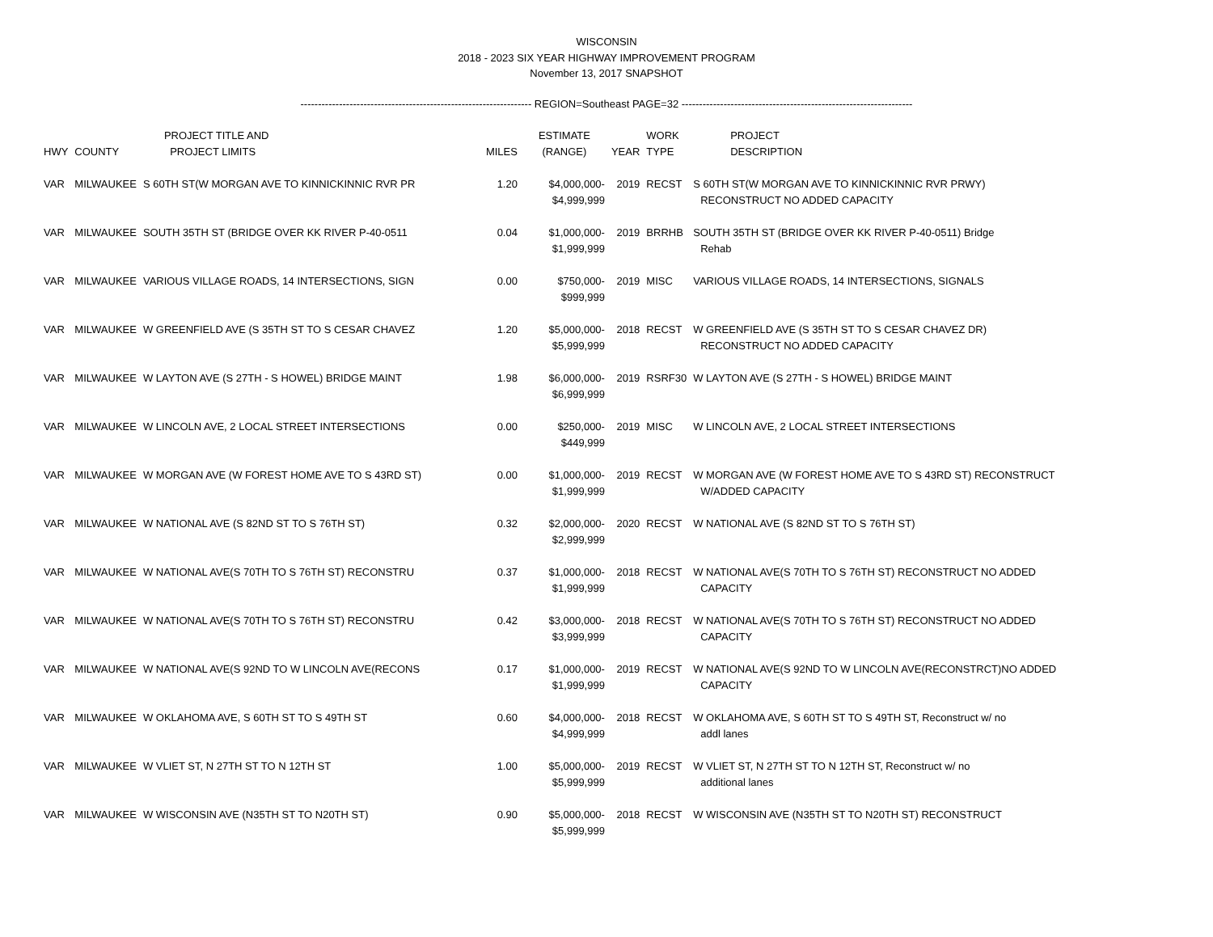WISCONSIN
2018 - 2023 SIX YEAR HIGHWAY IMPROVEMENT PROGRAM
November 13, 2017 SNAPSHOT
------------------------------------------------------------------ REGION=Southeast PAGE=32 ------------------------------------------------------------------
| HWY | COUNTY | PROJECT TITLE AND PROJECT LIMITS | MILES | ESTIMATE (RANGE) | YEAR | WORK TYPE | PROJECT DESCRIPTION |
| --- | --- | --- | --- | --- | --- | --- | --- |
| VAR | MILWAUKEE | S 60TH ST(W MORGAN AVE TO KINNICKINNIC RVR PR | 1.20 | $4,000,000- $4,999,999 | 2019 | RECST | S 60TH ST(W MORGAN AVE TO KINNICKINNIC RVR PRWY) RECONSTRUCT NO ADDED CAPACITY |
| VAR | MILWAUKEE | SOUTH 35TH ST (BRIDGE OVER KK RIVER P-40-0511 | 0.04 | $1,000,000- $1,999,999 | 2019 | BRRHB | SOUTH 35TH ST (BRIDGE OVER KK RIVER P-40-0511) Bridge Rehab |
| VAR | MILWAUKEE | VARIOUS VILLAGE ROADS, 14 INTERSECTIONS, SIGN | 0.00 | $750,000- $999,999 | 2019 | MISC | VARIOUS VILLAGE ROADS, 14 INTERSECTIONS, SIGNALS |
| VAR | MILWAUKEE | W GREENFIELD AVE (S 35TH ST TO S CESAR CHAVEZ | 1.20 | $5,000,000- $5,999,999 | 2018 | RECST | W GREENFIELD AVE (S 35TH ST TO S CESAR CHAVEZ DR) RECONSTRUCT NO ADDED CAPACITY |
| VAR | MILWAUKEE | W LAYTON AVE (S 27TH - S HOWEL) BRIDGE MAINT | 1.98 | $6,000,000- $6,999,999 | 2019 | RSRF30 | W LAYTON AVE (S 27TH - S HOWEL) BRIDGE MAINT |
| VAR | MILWAUKEE | W LINCOLN AVE, 2 LOCAL STREET INTERSECTIONS | 0.00 | $250,000- $449,999 | 2019 | MISC | W LINCOLN AVE, 2 LOCAL STREET INTERSECTIONS |
| VAR | MILWAUKEE | W MORGAN AVE (W FOREST HOME AVE TO S 43RD ST) | 0.00 | $1,000,000- $1,999,999 | 2019 | RECST | W MORGAN AVE (W FOREST HOME AVE TO S 43RD ST) RECONSTRUCT W/ADDED CAPACITY |
| VAR | MILWAUKEE | W NATIONAL AVE (S 82ND ST TO S 76TH ST) | 0.32 | $2,000,000- $2,999,999 | 2020 | RECST | W NATIONAL AVE (S 82ND ST TO S 76TH ST) |
| VAR | MILWAUKEE | W NATIONAL AVE(S 70TH TO S 76TH ST) RECONSTRU | 0.37 | $1,000,000- $1,999,999 | 2018 | RECST | W NATIONAL AVE(S 70TH TO S 76TH ST) RECONSTRUCT NO ADDED CAPACITY |
| VAR | MILWAUKEE | W NATIONAL AVE(S 70TH TO S 76TH ST) RECONSTRU | 0.42 | $3,000,000- $3,999,999 | 2018 | RECST | W NATIONAL AVE(S 70TH TO S 76TH ST) RECONSTRUCT NO ADDED CAPACITY |
| VAR | MILWAUKEE | W NATIONAL AVE(S 92ND TO W LINCOLN AVE(RECONS | 0.17 | $1,000,000- $1,999,999 | 2019 | RECST | W NATIONAL AVE(S 92ND TO W LINCOLN AVE(RECONSTRCT)NO ADDED CAPACITY |
| VAR | MILWAUKEE | W OKLAHOMA AVE, S 60TH ST TO S 49TH ST | 0.60 | $4,000,000- $4,999,999 | 2018 | RECST | W OKLAHOMA AVE, S 60TH ST TO S 49TH ST, Reconstruct w/ no addl lanes |
| VAR | MILWAUKEE | W VLIET ST, N 27TH ST TO N 12TH ST | 1.00 | $5,000,000- $5,999,999 | 2019 | RECST | W VLIET ST, N 27TH ST TO N 12TH ST, Reconstruct w/ no additional lanes |
| VAR | MILWAUKEE | W WISCONSIN AVE (N35TH ST TO N20TH ST) | 0.90 | $5,000,000- $5,999,999 | 2018 | RECST | W WISCONSIN AVE (N35TH ST TO N20TH ST) RECONSTRUCT |